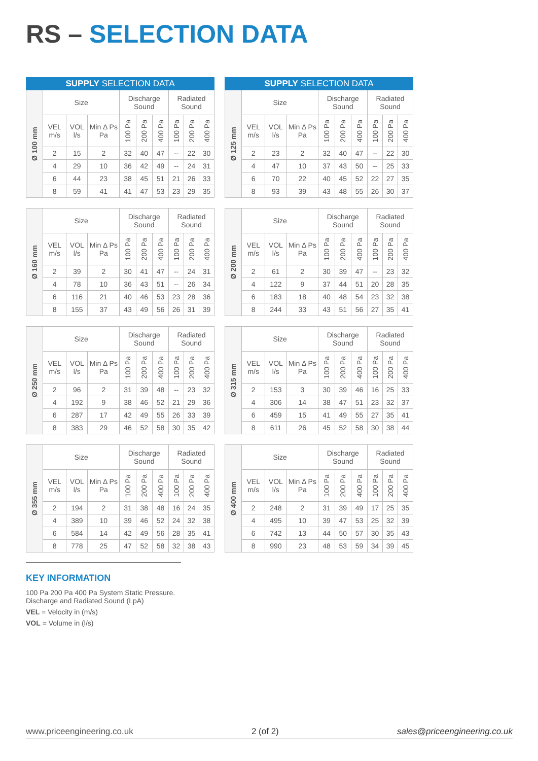RS – SELECTION DATA
| SUPPLY SELECTION DATA | | | | | | | | | |
| --- | --- | --- | --- | --- | --- | --- | --- | --- | --- |
| Ø 100 mm | Size | | | Discharge Sound | | | Radiated Sound | | |
| | VEL m/s | VOL l/s | Min Δ Ps Pa | 100 Pa | 200 Pa | 400 Pa | 100 Pa | 200 Pa | 400 Pa |
| | 2 | 15 | 2 | 32 | 40 | 47 | -- | 22 | 30 |
| | 4 | 29 | 10 | 36 | 42 | 49 | -- | 24 | 31 |
| | 6 | 44 | 23 | 38 | 45 | 51 | 21 | 26 | 33 |
| | 8 | 59 | 41 | 41 | 47 | 53 | 23 | 29 | 35 |
| SUPPLY SELECTION DATA | | | | | | | | | |
| --- | --- | --- | --- | --- | --- | --- | --- | --- | --- |
| Ø 125 mm | Size | | | Discharge Sound | | | Radiated Sound | | |
| | VEL m/s | VOL l/s | Min Δ Ps Pa | 100 Pa | 200 Pa | 400 Pa | 100 Pa | 200 Pa | 400 Pa |
| | 2 | 23 | 2 | 32 | 40 | 47 | -- | 22 | 30 |
| | 4 | 47 | 10 | 37 | 43 | 50 | -- | 25 | 33 |
| | 6 | 70 | 22 | 40 | 45 | 52 | 22 | 27 | 35 |
| | 8 | 93 | 39 | 43 | 48 | 55 | 26 | 30 | 37 |
| Ø 160 mm | Size | | | Discharge Sound | | | Radiated Sound | | |
| | VEL m/s | VOL l/s | Min Δ Ps Pa | 100 Pa | 200 Pa | 400 Pa | 100 Pa | 200 Pa | 400 Pa |
| | 2 | 39 | 2 | 30 | 41 | 47 | -- | 24 | 31 |
| | 4 | 78 | 10 | 36 | 43 | 51 | -- | 26 | 34 |
| | 6 | 116 | 21 | 40 | 46 | 53 | 23 | 28 | 36 |
| | 8 | 155 | 37 | 43 | 49 | 56 | 26 | 31 | 39 |
| Ø 200 mm | Size | | | Discharge Sound | | | Radiated Sound | | |
| | VEL m/s | VOL l/s | Min Δ Ps Pa | 100 Pa | 200 Pa | 400 Pa | 100 Pa | 200 Pa | 400 Pa |
| | 2 | 61 | 2 | 30 | 39 | 47 | -- | 23 | 32 |
| | 4 | 122 | 9 | 37 | 44 | 51 | 20 | 28 | 35 |
| | 6 | 183 | 18 | 40 | 48 | 54 | 23 | 32 | 38 |
| | 8 | 244 | 33 | 43 | 51 | 56 | 27 | 35 | 41 |
| Ø 250 mm | Size | | | Discharge Sound | | | Radiated Sound | | |
| | VEL m/s | VOL l/s | Min Δ Ps Pa | 100 Pa | 200 Pa | 400 Pa | 100 Pa | 200 Pa | 400 Pa |
| | 2 | 96 | 2 | 31 | 39 | 48 | -- | 23 | 32 |
| | 4 | 192 | 9 | 38 | 46 | 52 | 21 | 29 | 36 |
| | 6 | 287 | 17 | 42 | 49 | 55 | 26 | 33 | 39 |
| | 8 | 383 | 29 | 46 | 52 | 58 | 30 | 35 | 42 |
| Ø 315 mm | Size | | | Discharge Sound | | | Radiated Sound | | |
| | VEL m/s | VOL l/s | Min Δ Ps Pa | 100 Pa | 200 Pa | 400 Pa | 100 Pa | 200 Pa | 400 Pa |
| | 2 | 153 | 3 | 30 | 39 | 46 | 16 | 25 | 33 |
| | 4 | 306 | 14 | 38 | 47 | 51 | 23 | 32 | 37 |
| | 6 | 459 | 15 | 41 | 49 | 55 | 27 | 35 | 41 |
| | 8 | 611 | 26 | 45 | 52 | 58 | 30 | 38 | 44 |
| Ø 355 mm | Size | | | Discharge Sound | | | Radiated Sound | | |
| | VEL m/s | VOL l/s | Min Δ Ps Pa | 100 Pa | 200 Pa | 400 Pa | 100 Pa | 200 Pa | 400 Pa |
| | 2 | 194 | 2 | 31 | 38 | 48 | 16 | 24 | 35 |
| | 4 | 389 | 10 | 39 | 46 | 52 | 24 | 32 | 38 |
| | 6 | 584 | 14 | 42 | 49 | 56 | 28 | 35 | 41 |
| | 8 | 778 | 25 | 47 | 52 | 58 | 32 | 38 | 43 |
| Ø 400 mm | Size | | | Discharge Sound | | | Radiated Sound | | |
| | VEL m/s | VOL l/s | Min Δ Ps Pa | 100 Pa | 200 Pa | 400 Pa | 100 Pa | 200 Pa | 400 Pa |
| | 2 | 248 | 2 | 31 | 39 | 49 | 17 | 25 | 35 |
| | 4 | 495 | 10 | 39 | 47 | 53 | 25 | 32 | 39 |
| | 6 | 742 | 13 | 44 | 50 | 57 | 30 | 35 | 43 |
| | 8 | 990 | 23 | 48 | 53 | 59 | 34 | 39 | 45 |
KEY INFORMATION
100 Pa 200 Pa 400 Pa System Static Pressure.
Discharge and Radiated Sound (LpA)
VEL = Velocity in (m/s)
VOL = Volume in (l/s)
www.priceengineering.co.uk 2 (of 2) sales@priceengineering.co.uk